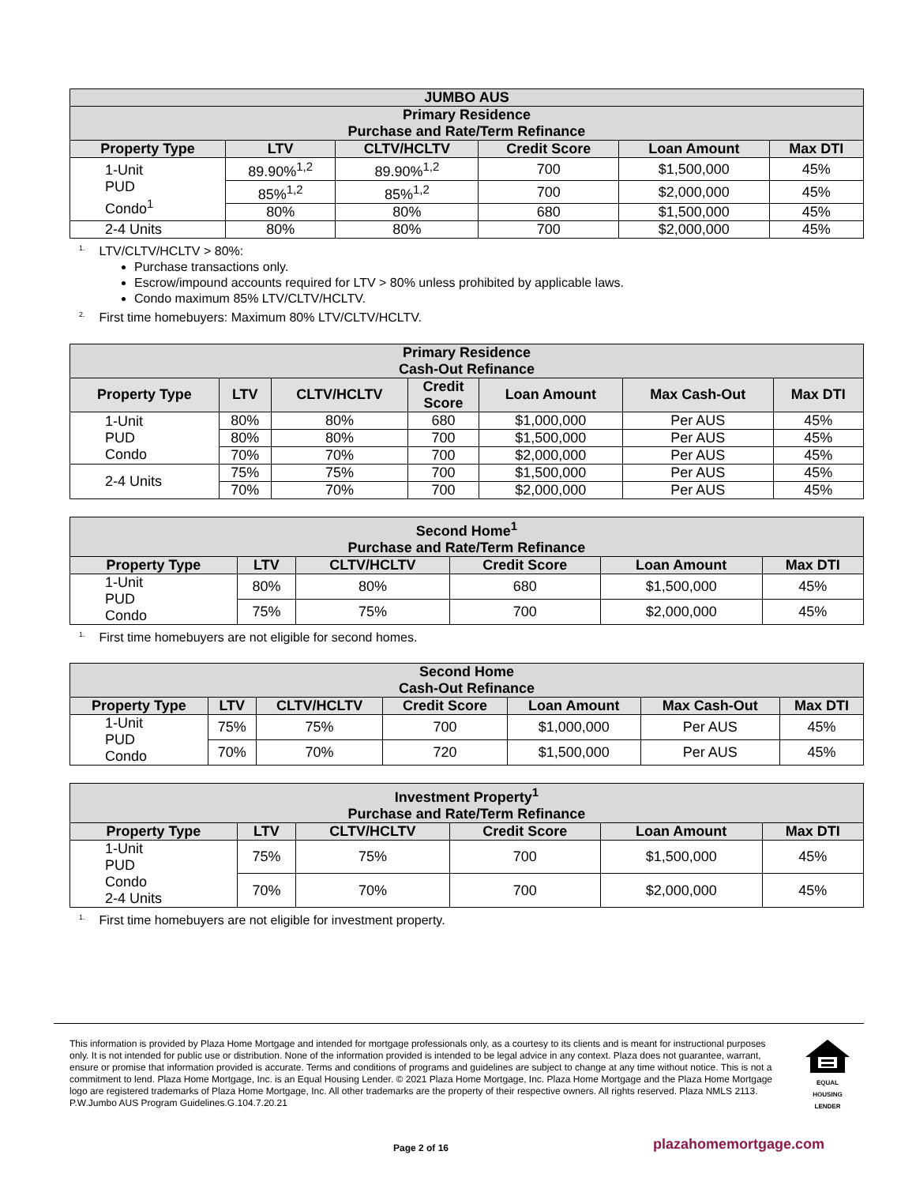| JUMBO AUS | | | | | |
| --- | --- | --- | --- | --- | --- |
| Primary Residence Purchase and Rate/Term Refinance | | | | | |
| Property Type | LTV | CLTV/HCLTV | Credit Score | Loan Amount | Max DTI |
| 1-Unit PUD Condo<sup>1</sup> | 89.90%<sup>1,2</sup> | 89.90%<sup>1,2</sup> | 700 | $1,500,000 | 45% |
| | 85%<sup>1,2</sup> | 85%<sup>1,2</sup> | 700 | $2,000,000 | 45% |
| | 80% | 80% | 680 | $1,500,000 | 45% |
| 2-4 Units | 80% | 80% | 700 | $2,000,000 | 45% |
<sup>1.</sup> LTV/CLTV/HCLTV > 80%:
Purchase transactions only.
Escrow/impound accounts required for LTV > 80% unless prohibited by applicable laws.
Condo maximum 85% LTV/CLTV/HCLTV.
<sup>2.</sup> First time homebuyers: Maximum 80% LTV/CLTV/HCLTV.
| Primary Residence Cash-Out Refinance | | | | | | |
| --- | --- | --- | --- | --- | --- | --- |
| Property Type | LTV | CLTV/HCLTV | Credit Score | Loan Amount | Max Cash-Out | Max DTI |
| 1-Unit PUD Condo | 80% | 80% | 680 | $1,000,000 | Per AUS | 45% |
| | 80% | 80% | 700 | $1,500,000 | Per AUS | 45% |
| | 70% | 70% | 700 | $2,000,000 | Per AUS | 45% |
| 2-4 Units | 75% | 75% | 700 | $1,500,000 | Per AUS | 45% |
| | 70% | 70% | 700 | $2,000,000 | Per AUS | 45% |
| Second Home<sup>1</sup> Purchase and Rate/Term Refinance | | | | | |
| --- | --- | --- | --- | --- | --- |
| Property Type | LTV | CLTV/HCLTV | Credit Score | Loan Amount | Max DTI |
| 1-Unit PUD Condo | 80% | 80% | 680 | $1,500,000 | 45% |
| | 75% | 75% | 700 | $2,000,000 | 45% |
<sup>1.</sup> First time homebuyers are not eligible for second homes.
| Second Home Cash-Out Refinance | | | | | | |
| --- | --- | --- | --- | --- | --- | --- |
| Property Type | LTV | CLTV/HCLTV | Credit Score | Loan Amount | Max Cash-Out | Max DTI |
| 1-Unit PUD Condo | 75% | 75% | 700 | $1,000,000 | Per AUS | 45% |
| | 70% | 70% | 720 | $1,500,000 | Per AUS | 45% |
| Investment Property<sup>1</sup> Purchase and Rate/Term Refinance | | | | | |
| --- | --- | --- | --- | --- | --- |
| Property Type | LTV | CLTV/HCLTV | Credit Score | Loan Amount | Max DTI |
| 1-Unit PUD Condo 2-4 Units | 75% | 75% | 700 | $1,500,000 | 45% |
| | 70% | 70% | 700 | $2,000,000 | 45% |
<sup>1.</sup> First time homebuyers are not eligible for investment property.
This information is provided by Plaza Home Mortgage and intended for mortgage professionals only, as a courtesy to its clients and is meant for instructional purposes only. It is not intended for public use or distribution. None of the information provided is intended to be legal advice in any context. Plaza does not guarantee, warrant, ensure or promise that information provided is accurate. Terms and conditions of programs and guidelines are subject to change at any time without notice. This is not a commitment to lend. Plaza Home Mortgage, Inc. is an Equal Housing Lender. © 2021 Plaza Home Mortgage, Inc. Plaza Home Mortgage and the Plaza Home Mortgage logo are registered trademarks of Plaza Home Mortgage, Inc. All other trademarks are the property of their respective owners. All rights reserved. Plaza NMLS 2113. P.W.Jumbo AUS Program Guidelines.G.104.7.20.21
EQUAL HOUSING LENDER
Page 2 of 16 plazahomemortgage.com